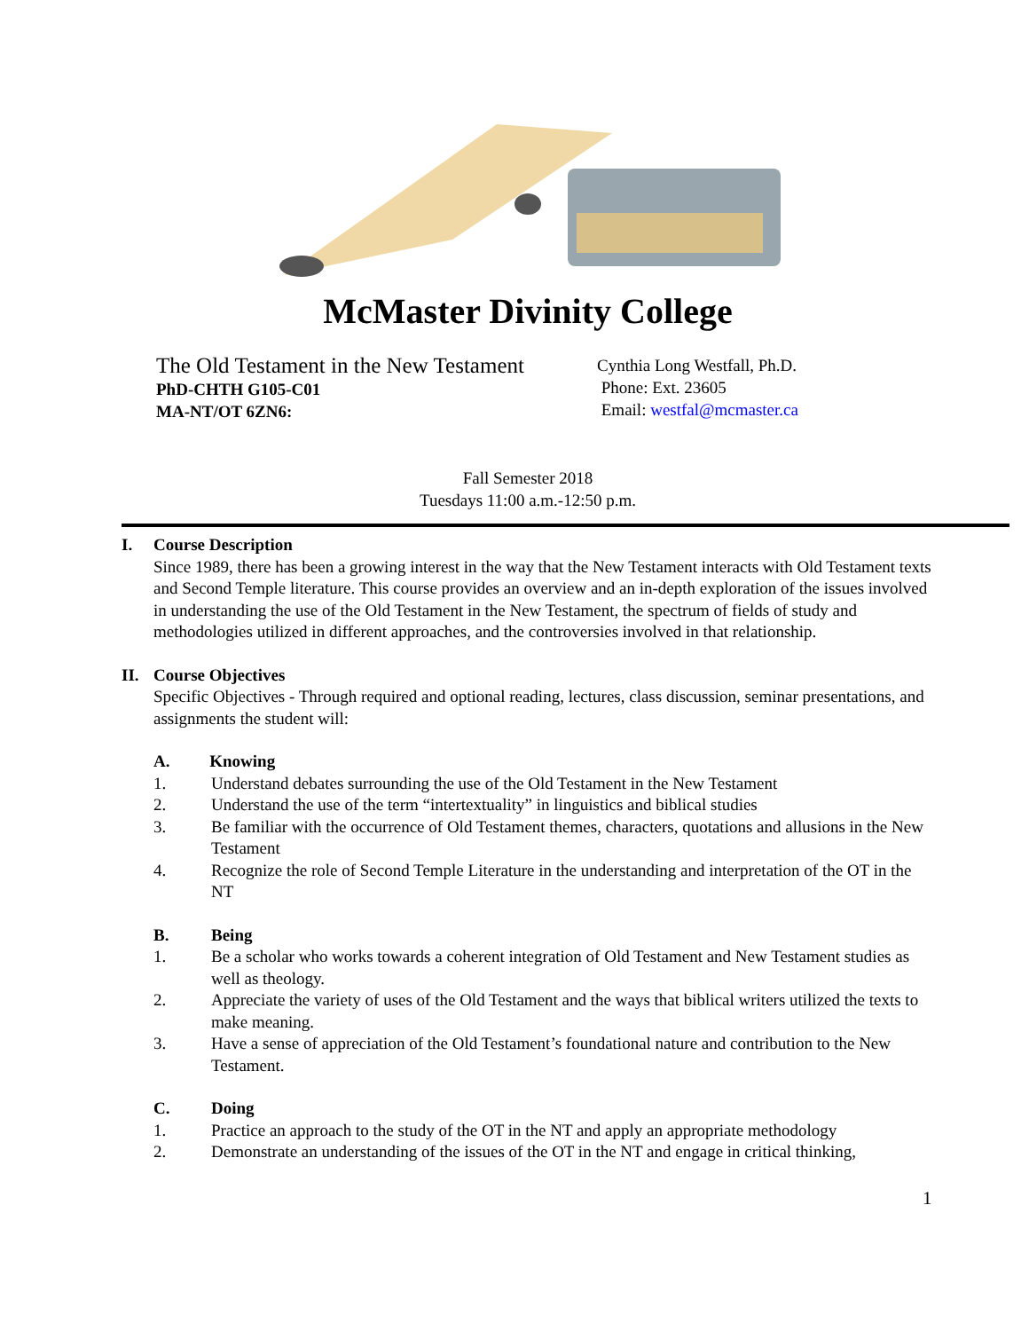McMaster Divinity College
The Old Testament in the New Testament
PhD-CHTH G105-C01
MA-NT/OT 6ZN6:
Cynthia Long Westfall, Ph.D.
Phone: Ext. 23605
Email: westfal@mcmaster.ca
Fall Semester 2018
Tuesdays 11:00 a.m.-12:50 p.m.
I. Course Description
Since 1989, there has been a growing interest in the way that the New Testament interacts with Old Testament texts and Second Temple literature. This course provides an overview and an in-depth exploration of the issues involved in understanding the use of the Old Testament in the New Testament, the spectrum of fields of study and methodologies utilized in different approaches, and the controversies involved in that relationship.
II. Course Objectives
Specific Objectives - Through required and optional reading, lectures, class discussion, seminar presentations, and assignments the student will:
A. Knowing
1. Understand debates surrounding the use of the Old Testament in the New Testament
2. Understand the use of the term “intertextuality” in linguistics and biblical studies
3. Be familiar with the occurrence of Old Testament themes, characters, quotations and allusions in the New Testament
4. Recognize the role of Second Temple Literature in the understanding and interpretation of the OT in the NT
B. Being
1. Be a scholar who works towards a coherent integration of Old Testament and New Testament studies as well as theology.
2. Appreciate the variety of uses of the Old Testament and the ways that biblical writers utilized the texts to make meaning.
3. Have a sense of appreciation of the Old Testament’s foundational nature and contribution to the New Testament.
C. Doing
1. Practice an approach to the study of the OT in the NT and apply an appropriate methodology
2. Demonstrate an understanding of the issues of the OT in the NT and engage in critical thinking,
1